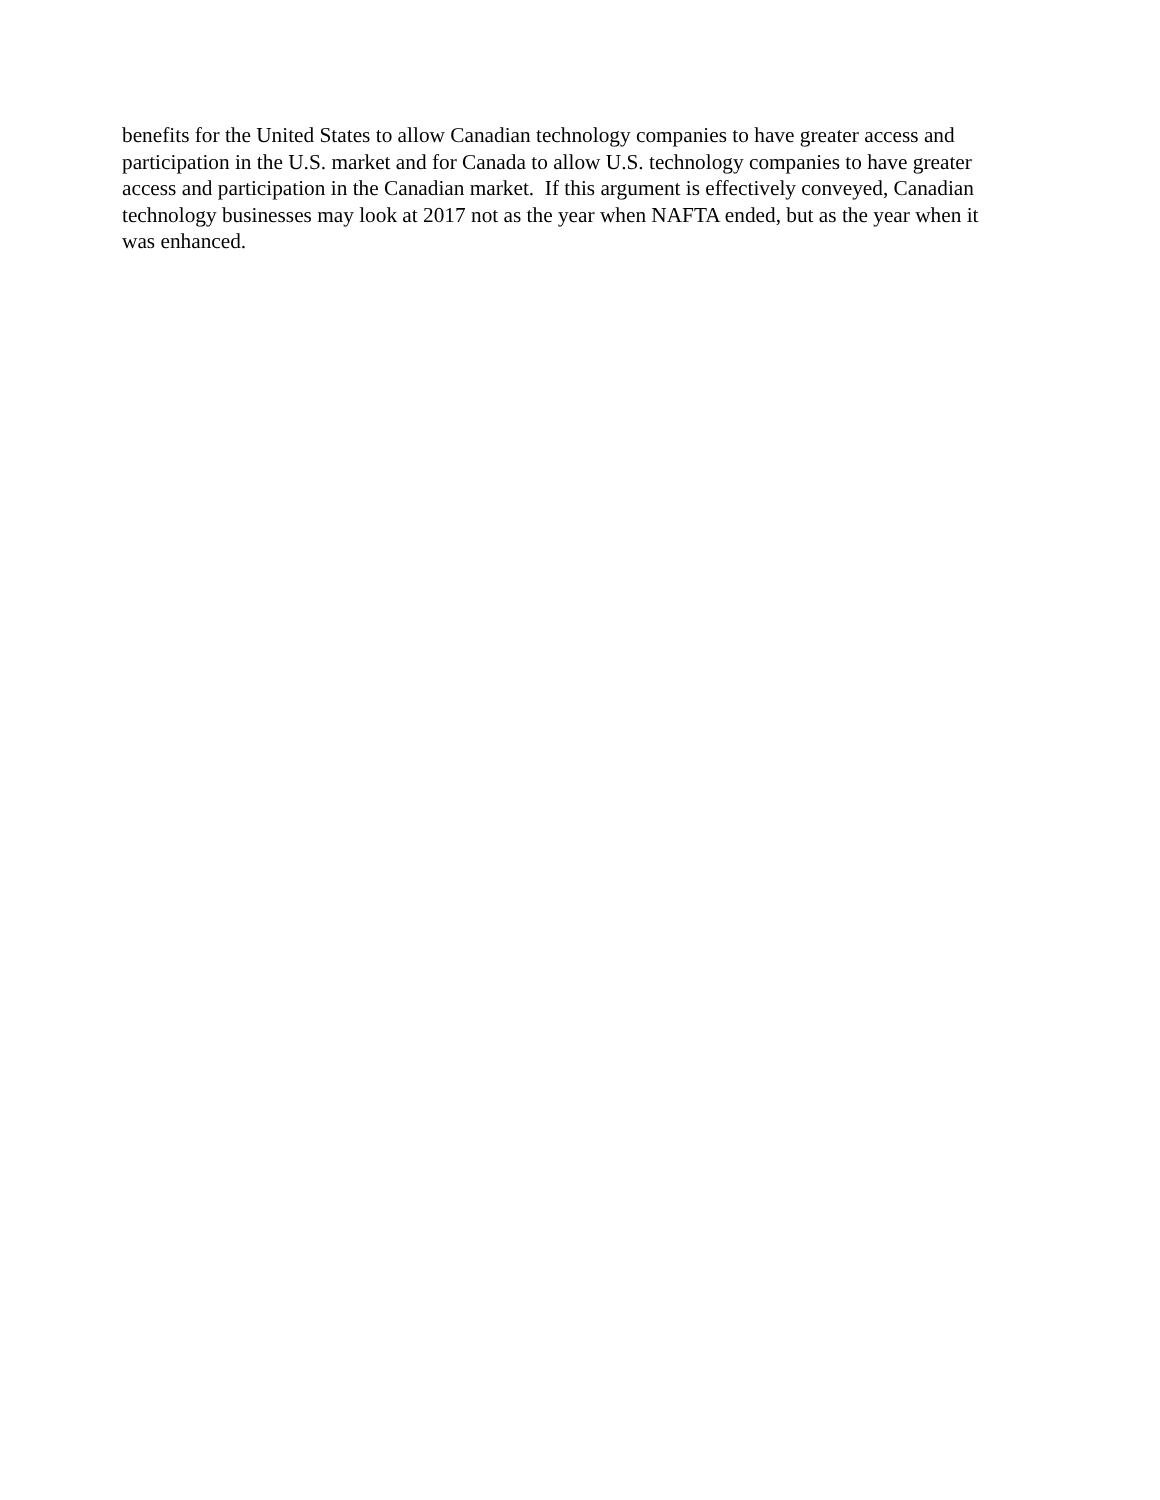benefits for the United States to allow Canadian technology companies to have greater access and
participation in the U.S. market and for Canada to allow U.S. technology companies to have greater
access and participation in the Canadian market. If this argument is effectively conveyed, Canadian
technology businesses may look at 2017 not as the year when NAFTA ended, but as the year when it
was enhanced.